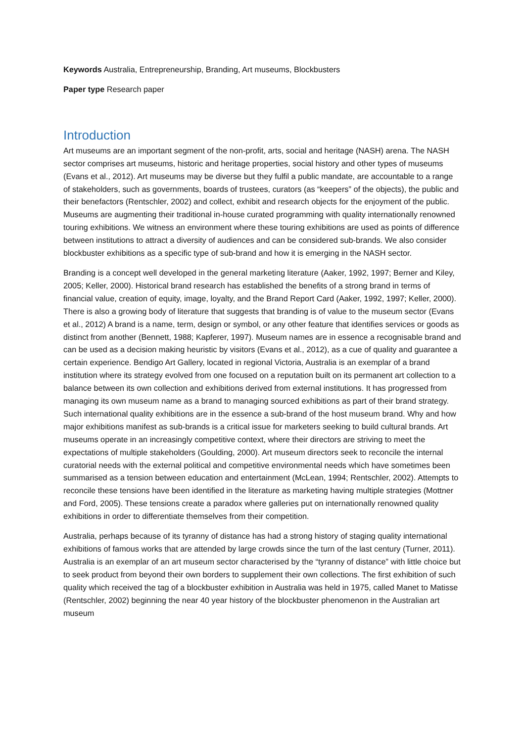Keywords Australia, Entrepreneurship, Branding, Art museums, Blockbusters
Paper type Research paper
Introduction
Art museums are an important segment of the non-profit, arts, social and heritage (NASH) arena. The NASH sector comprises art museums, historic and heritage properties, social history and other types of museums (Evans et al., 2012). Art museums may be diverse but they fulfil a public mandate, are accountable to a range of stakeholders, such as governments, boards of trustees, curators (as “keepers” of the objects), the public and their benefactors (Rentschler, 2002) and collect, exhibit and research objects for the enjoyment of the public. Museums are augmenting their traditional in-house curated programming with quality internationally renowned touring exhibitions. We witness an environment where these touring exhibitions are used as points of difference between institutions to attract a diversity of audiences and can be considered sub-brands. We also consider blockbuster exhibitions as a specific type of sub-brand and how it is emerging in the NASH sector.
Branding is a concept well developed in the general marketing literature (Aaker, 1992, 1997; Berner and Kiley, 2005; Keller, 2000). Historical brand research has established the benefits of a strong brand in terms of financial value, creation of equity, image, loyalty, and the Brand Report Card (Aaker, 1992, 1997; Keller, 2000). There is also a growing body of literature that suggests that branding is of value to the museum sector (Evans et al., 2012) A brand is a name, term, design or symbol, or any other feature that identifies services or goods as distinct from another (Bennett, 1988; Kapferer, 1997). Museum names are in essence a recognisable brand and can be used as a decision making heuristic by visitors (Evans et al., 2012), as a cue of quality and guarantee a certain experience. Bendigo Art Gallery, located in regional Victoria, Australia is an exemplar of a brand institution where its strategy evolved from one focused on a reputation built on its permanent art collection to a balance between its own collection and exhibitions derived from external institutions. It has progressed from managing its own museum name as a brand to managing sourced exhibitions as part of their brand strategy. Such international quality exhibitions are in the essence a sub-brand of the host museum brand. Why and how major exhibitions manifest as sub-brands is a critical issue for marketers seeking to build cultural brands. Art museums operate in an increasingly competitive context, where their directors are striving to meet the expectations of multiple stakeholders (Goulding, 2000). Art museum directors seek to reconcile the internal curatorial needs with the external political and competitive environmental needs which have sometimes been summarised as a tension between education and entertainment (McLean, 1994; Rentschler, 2002). Attempts to reconcile these tensions have been identified in the literature as marketing having multiple strategies (Mottner and Ford, 2005). These tensions create a paradox where galleries put on internationally renowned quality exhibitions in order to differentiate themselves from their competition.
Australia, perhaps because of its tyranny of distance has had a strong history of staging quality international exhibitions of famous works that are attended by large crowds since the turn of the last century (Turner, 2011). Australia is an exemplar of an art museum sector characterised by the “tyranny of distance” with little choice but to seek product from beyond their own borders to supplement their own collections. The first exhibition of such quality which received the tag of a blockbuster exhibition in Australia was held in 1975, called Manet to Matisse (Rentschler, 2002) beginning the near 40 year history of the blockbuster phenomenon in the Australian art museum